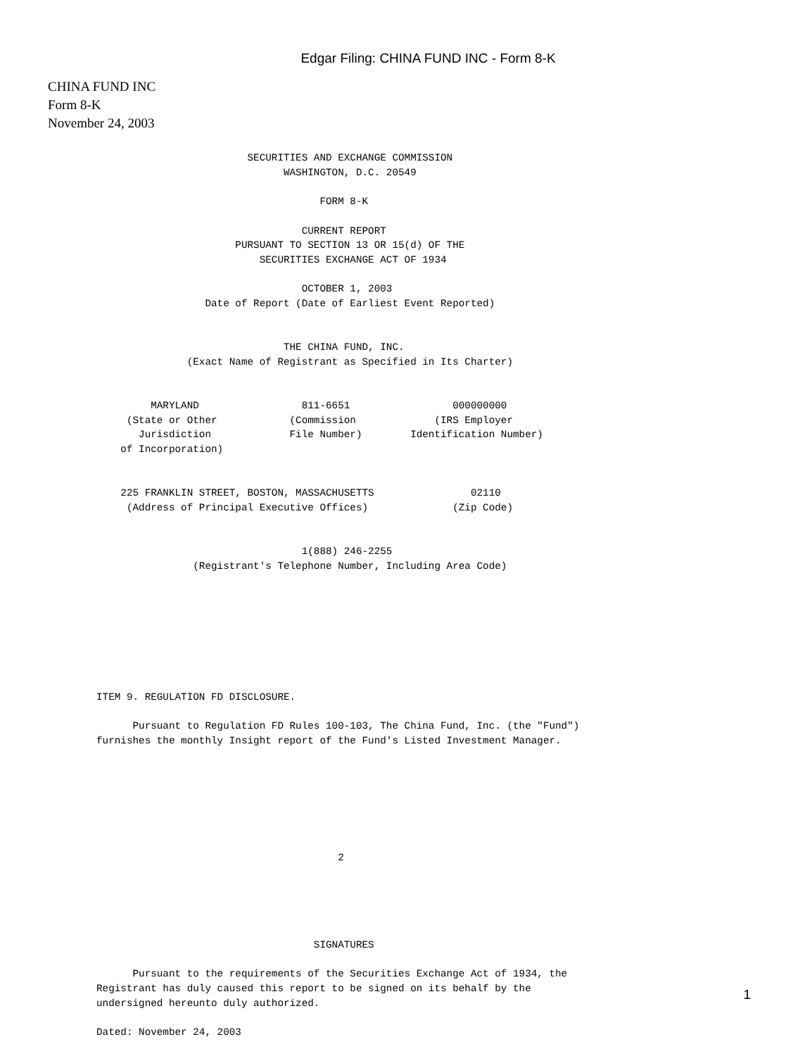Edgar Filing: CHINA FUND INC - Form 8-K
CHINA FUND INC
Form 8-K
November 24, 2003
                         SECURITIES AND EXCHANGE COMMISSION
                               WASHINGTON, D.C. 20549

                                     FORM 8-K

                                  CURRENT REPORT
                       PURSUANT TO SECTION 13 OR 15(d) OF THE
                           SECURITIES EXCHANGE ACT OF 1934

                                  OCTOBER 1, 2003
                  Date of Report (Date of Earliest Event Reported)


                               THE CHINA FUND, INC.
               (Exact Name of Registrant as Specified in Its Charter)


         MARYLAND                 811-6651                 000000000
     (State or Other            (Commission             (IRS Employer
       Jurisdiction             File Number)        Identification Number)
    of Incorporation)


    225 FRANKLIN STREET, BOSTON, MASSACHUSETTS                02110
     (Address of Principal Executive Offices)              (Zip Code)


                                  1(888) 246-2255
                (Registrant's Telephone Number, Including Area Code)








ITEM 9. REGULATION FD DISCLOSURE.

      Pursuant to Regulation FD Rules 100-103, The China Fund, Inc. (the "Fund")
furnishes the monthly Insight report of the Fund's Listed Investment Manager.







                                        2





                                    SIGNATURES

      Pursuant to the requirements of the Securities Exchange Act of 1934, the
Registrant has duly caused this report to be signed on its behalf by the
undersigned hereunto duly authorized.

Dated: November 24, 2003
1